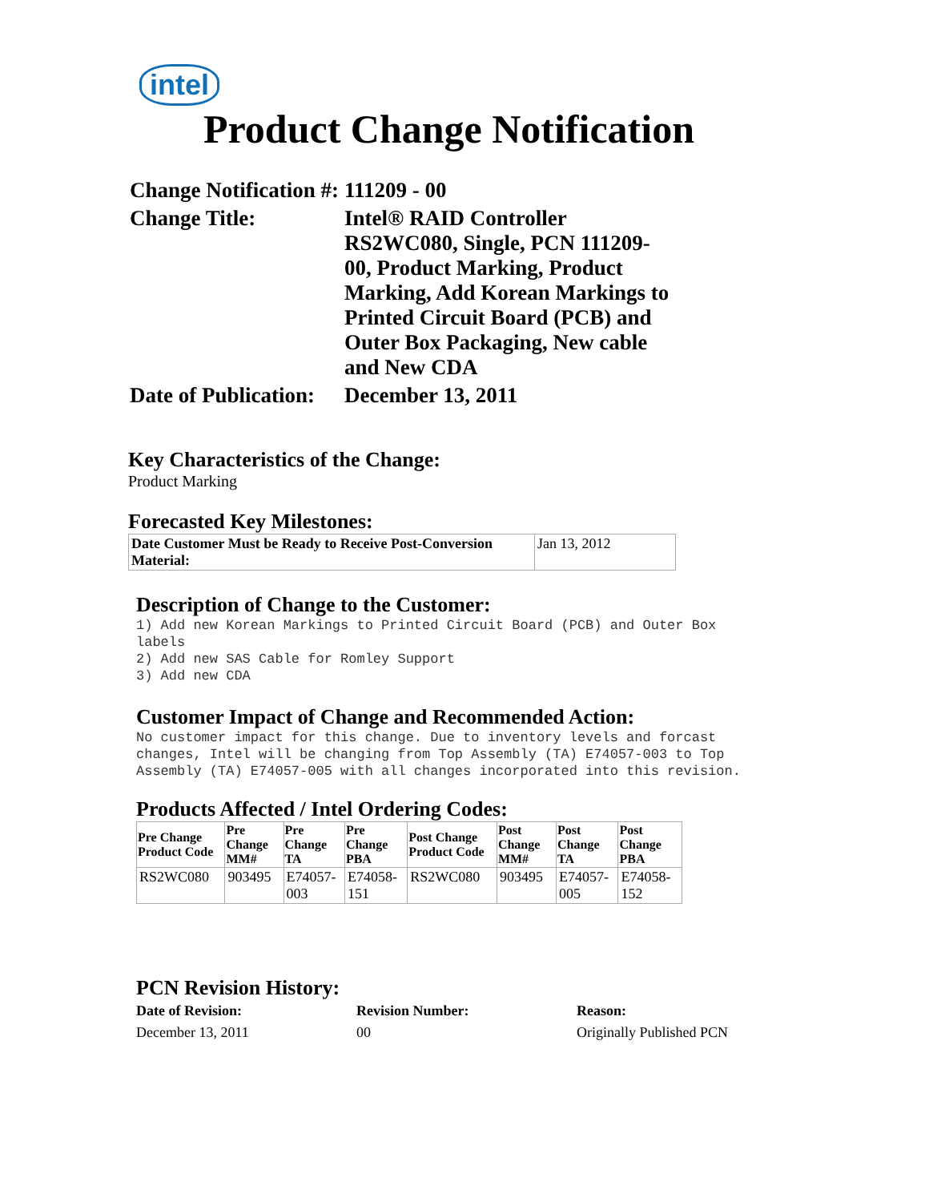intel
Product Change Notification
| Change Notification #: | 111209 - 00 |
| Change Title: | Intel® RAID Controller RS2WC080, Single, PCN 111209-00, Product Marking, Product Marking, Add Korean Markings to Printed Circuit Board (PCB) and Outer Box Packaging, New cable and New CDA |
| Date of Publication: | December 13, 2011 |
Key Characteristics of the Change:
Product Marking
Forecasted Key Milestones:
| Date Customer Must be Ready to Receive Post-Conversion Material: | Jan 13, 2012 |
Description of Change to the Customer:
1) Add new Korean Markings to Printed Circuit Board (PCB) and Outer Box
labels
2) Add new SAS Cable for Romley Support
3) Add new CDA
Customer Impact of Change and Recommended Action:
No customer impact for this change. Due to inventory levels and forcast changes, Intel will be changing from Top Assembly (TA) E74057-003 to Top Assembly (TA) E74057-005 with all changes incorporated into this revision.
Products Affected / Intel Ordering Codes:
| Pre Change Product Code | Pre Change MM# | Pre Change TA | Pre Change PBA | Post Change Product Code | Post Change MM# | Post Change TA | Post Change PBA |
| --- | --- | --- | --- | --- | --- | --- | --- |
| RS2WC080 | 903495 | E74057-003 | E74058-151 | RS2WC080 | 903495 | E74057-005 | E74058-152 |
PCN Revision History:
| Date of Revision: | Revision Number: | Reason: |
| December 13, 2011 | 00 | Originally Published PCN |